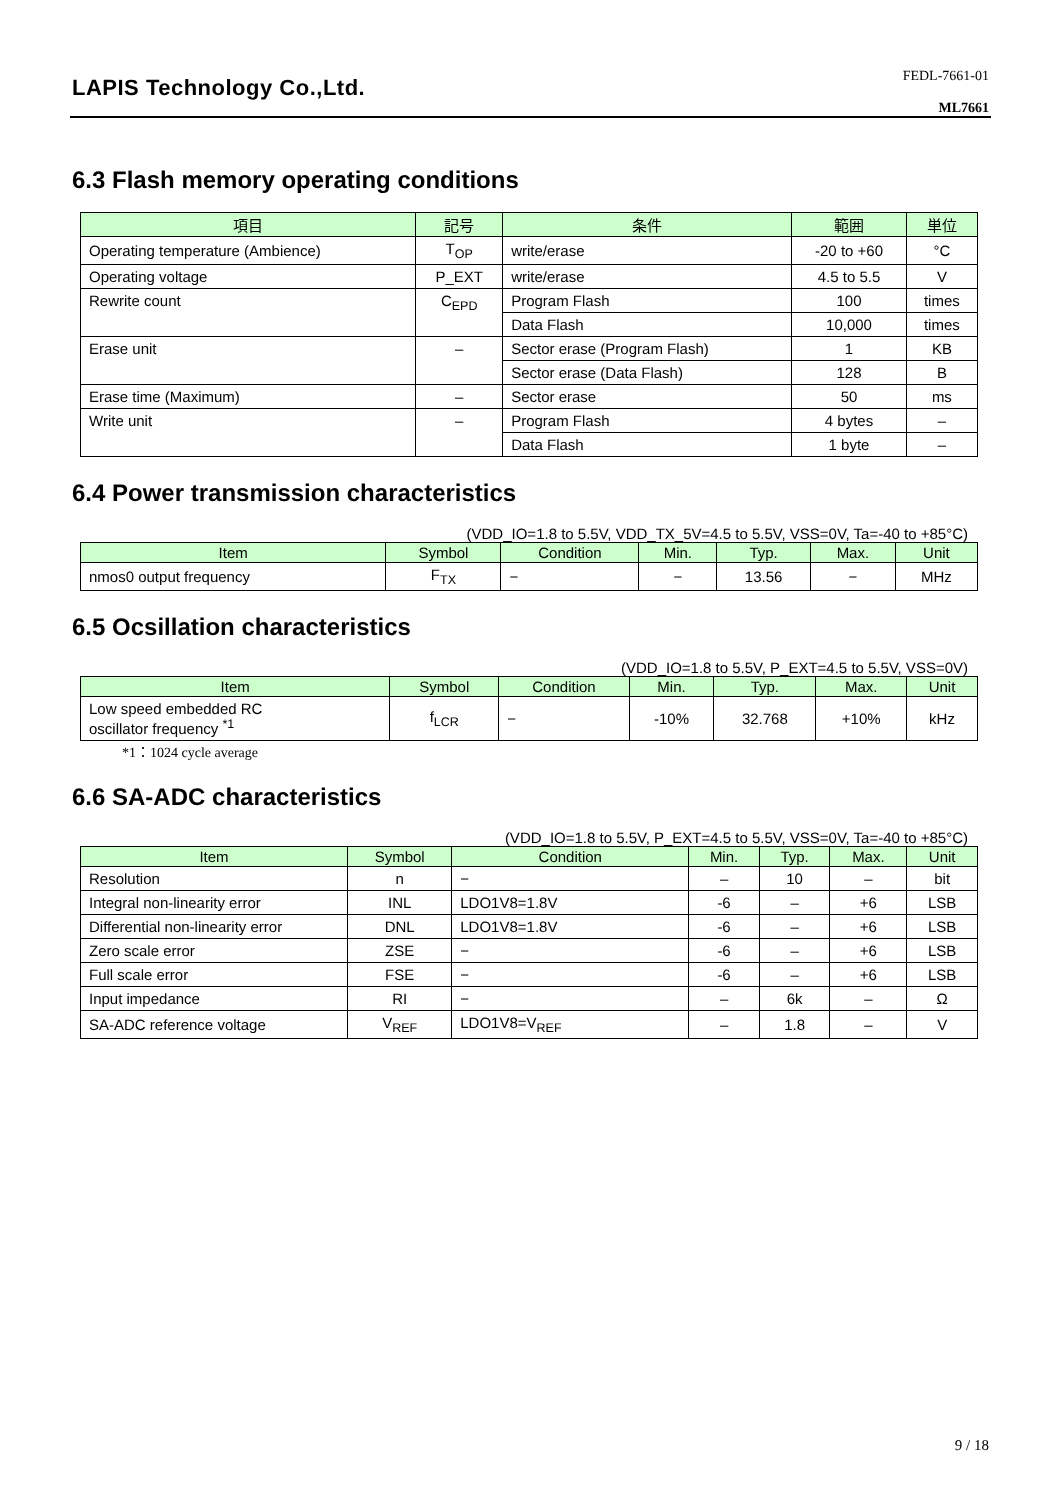LAPIS Technology Co.,Ltd.
FEDL-7661-01
ML7661
6.3 Flash memory operating conditions
| 項目 | 記号 | 条件 | 範囲 | 単位 |
| --- | --- | --- | --- | --- |
| Operating temperature (Ambience) | T<sub>OP</sub> | write/erase | -20 to +60 | °C |
| Operating voltage | P_EXT | write/erase | 4.5 to 5.5 | V |
| Rewrite count | C<sub>EPD</sub> | Program Flash | 100 | times |
| | | Data Flash | 10,000 | times |
| Erase unit | – | Sector erase (Program Flash) | 1 | KB |
| | | Sector erase (Data Flash) | 128 | B |
| Erase time (Maximum) | – | Sector erase | 50 | ms |
| Write unit | – | Program Flash | 4 bytes | – |
| | | Data Flash | 1 byte | – |
6.4 Power transmission characteristics
(VDD_IO=1.8 to 5.5V, VDD_TX_5V=4.5 to 5.5V, VSS=0V, Ta=-40 to +85°C)
| Item | Symbol | Condition | Min. | Typ. | Max. | Unit |
| --- | --- | --- | --- | --- | --- | --- |
| nmos0 output frequency | F<sub>TX</sub> | − | − | 13.56 | − | MHz |
6.5 Ocsillation characteristics
(VDD_IO=1.8 to 5.5V, P_EXT=4.5 to 5.5V, VSS=0V)
| Item | Symbol | Condition | Min. | Typ. | Max. | Unit |
| --- | --- | --- | --- | --- | --- | --- |
| Low speed embedded RC oscillator frequency <sup>*1</sup> | f<sub>LCR</sub> | − | -10% | 32.768 | +10% | kHz |
*1：1024 cycle average
6.6 SA-ADC characteristics
(VDD_IO=1.8 to 5.5V, P_EXT=4.5 to 5.5V, VSS=0V, Ta=-40 to +85°C)
| Item | Symbol | Condition | Min. | Typ. | Max. | Unit |
| --- | --- | --- | --- | --- | --- | --- |
| Resolution | n | − | – | 10 | – | bit |
| Integral non-linearity error | INL | LDO1V8=1.8V | -6 | – | +6 | LSB |
| Differential non-linearity error | DNL | LDO1V8=1.8V | -6 | – | +6 | LSB |
| Zero scale error | ZSE | − | -6 | – | +6 | LSB |
| Full scale error | FSE | − | -6 | – | +6 | LSB |
| Input impedance | RI | − | – | 6k | – | Ω |
| SA-ADC reference voltage | V<sub>REF</sub> | LDO1V8=V<sub>REF</sub> | – | 1.8 | – | V |
9 / 18